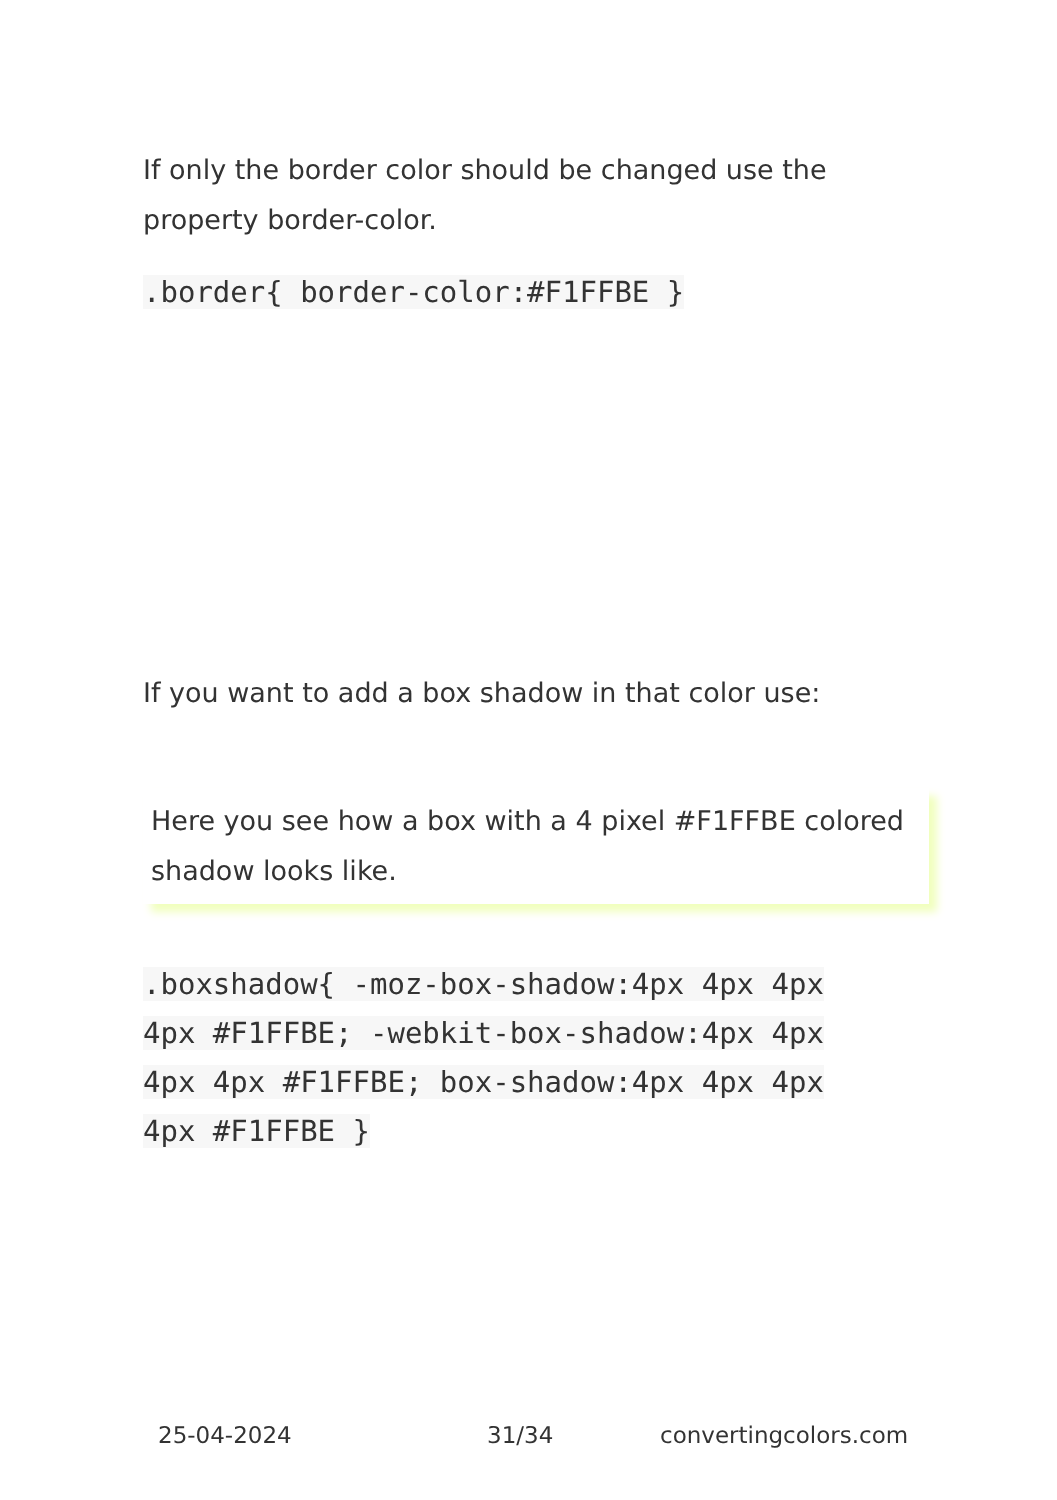If only the border color should be changed use the property border-color.
.border{ border-color:#F1FFBE }
If you want to add a box shadow in that color use:
Here you see how a box with a 4 pixel #F1FFBE colored shadow looks like.
.boxshadow{ -moz-box-shadow:4px 4px 4px 4px #F1FFBE; -webkit-box-shadow:4px 4px 4px 4px #F1FFBE; box-shadow:4px 4px 4px 4px #F1FFBE }
25-04-2024 31/34 convertingcolors.com